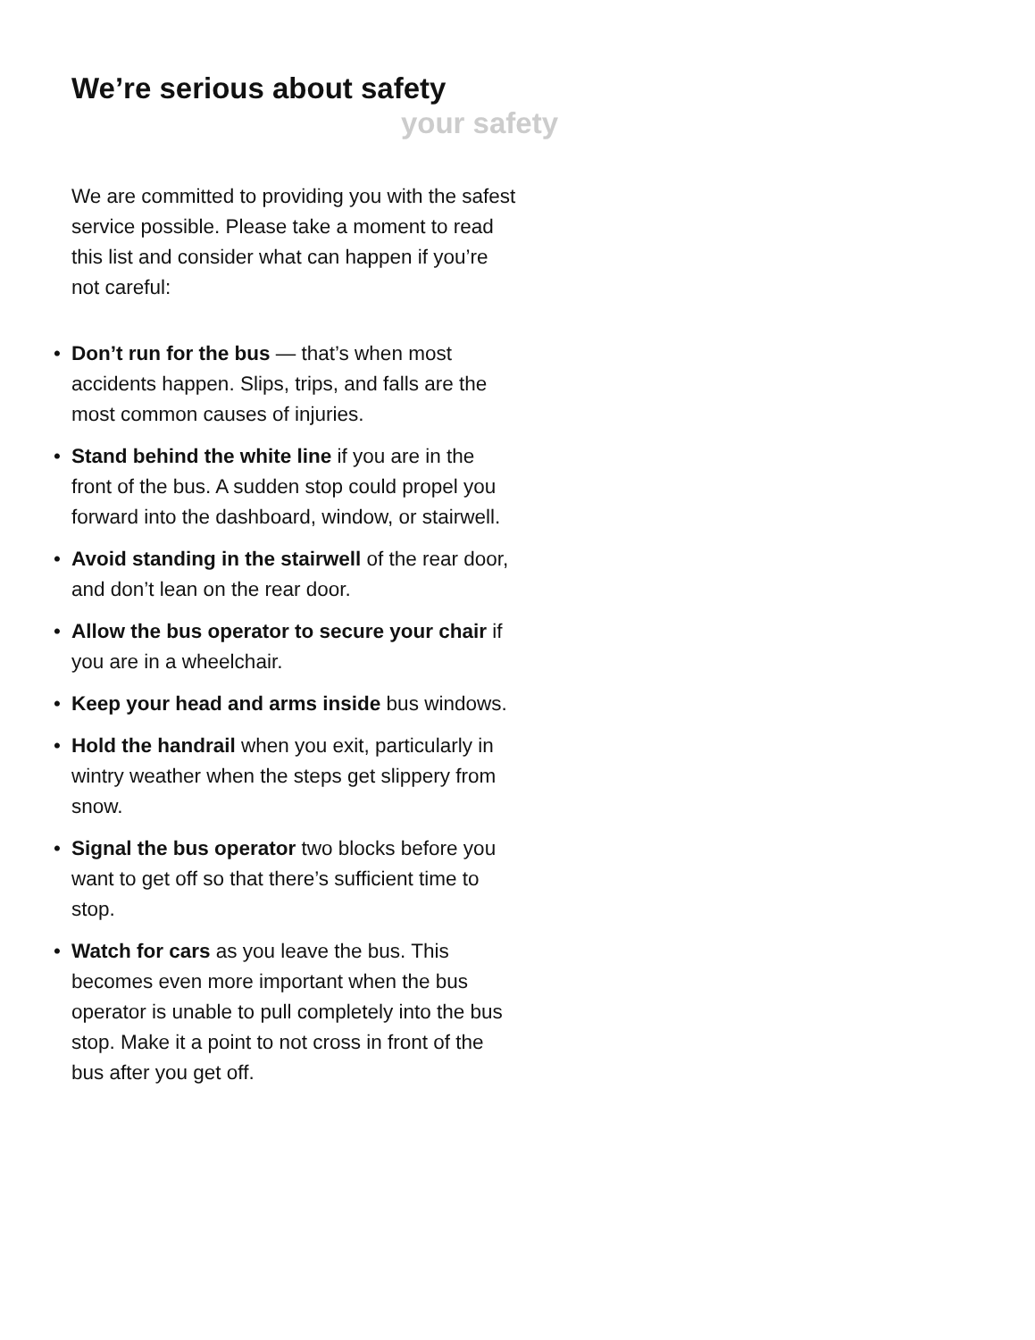We’re serious about safety
your safety
We are committed to providing you with the safest service possible. Please take a moment to read this list and consider what can happen if you’re not careful:
• Don’t run for the bus — that’s when most accidents happen. Slips, trips, and falls are the most common causes of injuries.
• Stand behind the white line if you are in the front of the bus. A sudden stop could propel you forward into the dashboard, window, or stairwell.
• Avoid standing in the stairwell of the rear door, and don’t lean on the rear door.
• Allow the bus operator to secure your chair if you are in a wheelchair.
• Keep your head and arms inside bus windows.
• Hold the handrail when you exit, particularly in wintry weather when the steps get slippery from snow.
• Signal the bus operator two blocks before you want to get off so that there’s sufficient time to stop.
• Watch for cars as you leave the bus. This becomes even more important when the bus operator is unable to pull completely into the bus stop. Make it a point to not cross in front of the bus after you get off.